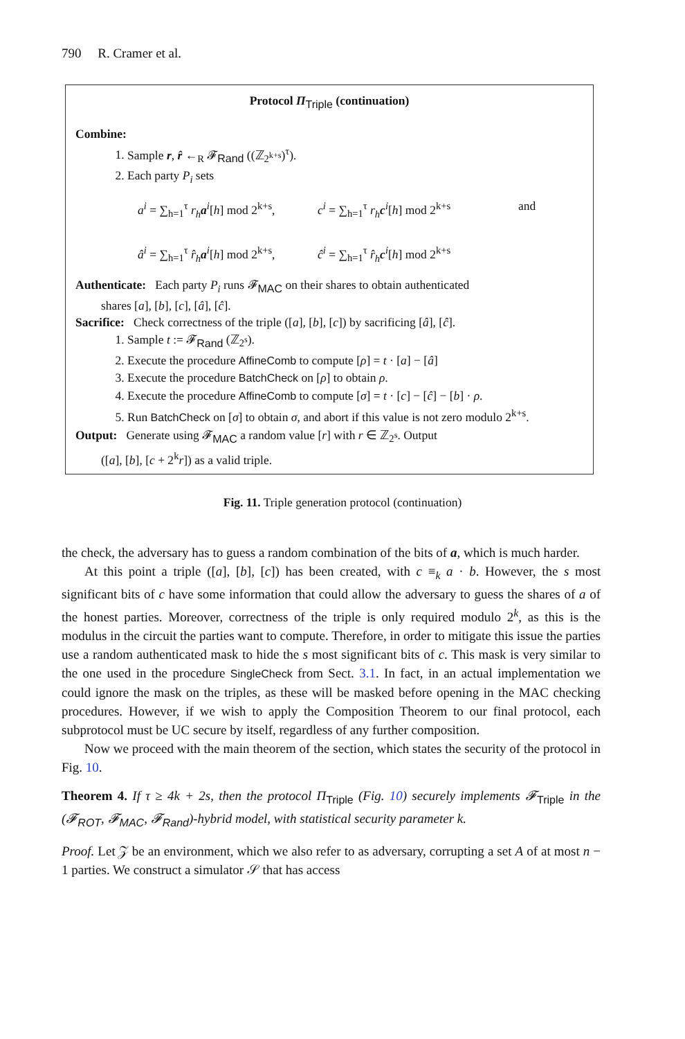790 R. Cramer et al.
Protocol Π<sub>Triple</sub> (continuation)
Combine:
1. Sample r, r̂ ←<sub>R</sub> 𝓕<sub>Rand</sub> ((ℤ<sub>2<sup>k+s</sup></sub>)<sup>τ</sup>).
2. Each party P<sub>i</sub> sets
a<sup>i</sup> = ∑<sub>h=1</sub><sup>τ</sup> r<sub>h</sub>a<sup>i</sup>[h] mod 2<sup>k+s</sup>,
c<sup>i</sup> = ∑<sub>h=1</sub><sup>τ</sup> r<sub>h</sub>c<sup>i</sup>[h] mod 2<sup>k+s</sup>
and
â<sup>i</sup> = ∑<sub>h=1</sub><sup>τ</sup> r̂<sub>h</sub>a<sup>i</sup>[h] mod 2<sup>k+s</sup>,
ĉ<sup>i</sup> = ∑<sub>h=1</sub><sup>τ</sup> r̂<sub>h</sub>c<sup>i</sup>[h] mod 2<sup>k+s</sup>
Authenticate: Each party P<sub>i</sub> runs 𝓕<sub>MAC</sub> on their shares to obtain authenticated
shares [a], [b], [c], [â], [ĉ].
Sacrifice: Check correctness of the triple ([a], [b], [c]) by sacrificing [â], [ĉ].
1. Sample t := 𝓕<sub>Rand</sub> (ℤ<sub>2<sup>s</sup></sub>).
2. Execute the procedure AffineComb to compute [ρ] = t · [a] − [â]
3. Execute the procedure BatchCheck on [ρ] to obtain ρ.
4. Execute the procedure AffineComb to compute [σ] = t · [c] − [ĉ] − [b] · ρ.
5. Run BatchCheck on [σ] to obtain σ, and abort if this value is not zero modulo 2<sup>k+s</sup>.
Output: Generate using 𝓕<sub>MAC</sub> a random value [r] with r ∈ ℤ<sub>2<sup>s</sup></sub>. Output
([a], [b], [c + 2<sup>k</sup>r]) as a valid triple.
Fig. 11. Triple generation protocol (continuation)
the check, the adversary has to guess a random combination of the bits of a, which is much harder.
At this point a triple ([a], [b], [c]) has been created, with c ≡<sub>k</sub> a · b. However, the s most significant bits of c have some information that could allow the adversary to guess the shares of a of the honest parties. Moreover, correctness of the triple is only required modulo 2<sup>k</sup>, as this is the modulus in the circuit the parties want to compute. Therefore, in order to mitigate this issue the parties use a random authenticated mask to hide the s most significant bits of c. This mask is very similar to the one used in the procedure SingleCheck from Sect. 3.1. In fact, in an actual implementation we could ignore the mask on the triples, as these will be masked before opening in the MAC checking procedures. However, if we wish to apply the Composition Theorem to our final protocol, each subprotocol must be UC secure by itself, regardless of any further composition.
Now we proceed with the main theorem of the section, which states the security of the protocol in Fig. 10.
Theorem 4. If τ ≥ 4k + 2s, then the protocol Π<sub>Triple</sub> (Fig. 10) securely implements 𝓕<sub>Triple</sub> in the (𝓕<sub>ROT</sub>, 𝓕<sub>MAC</sub>, 𝓕<sub>Rand</sub>)-hybrid model, with statistical security parameter k.
Proof. Let 𝒵 be an environment, which we also refer to as adversary, corrupting a set A of at most n − 1 parties. We construct a simulator 𝒮 that has access